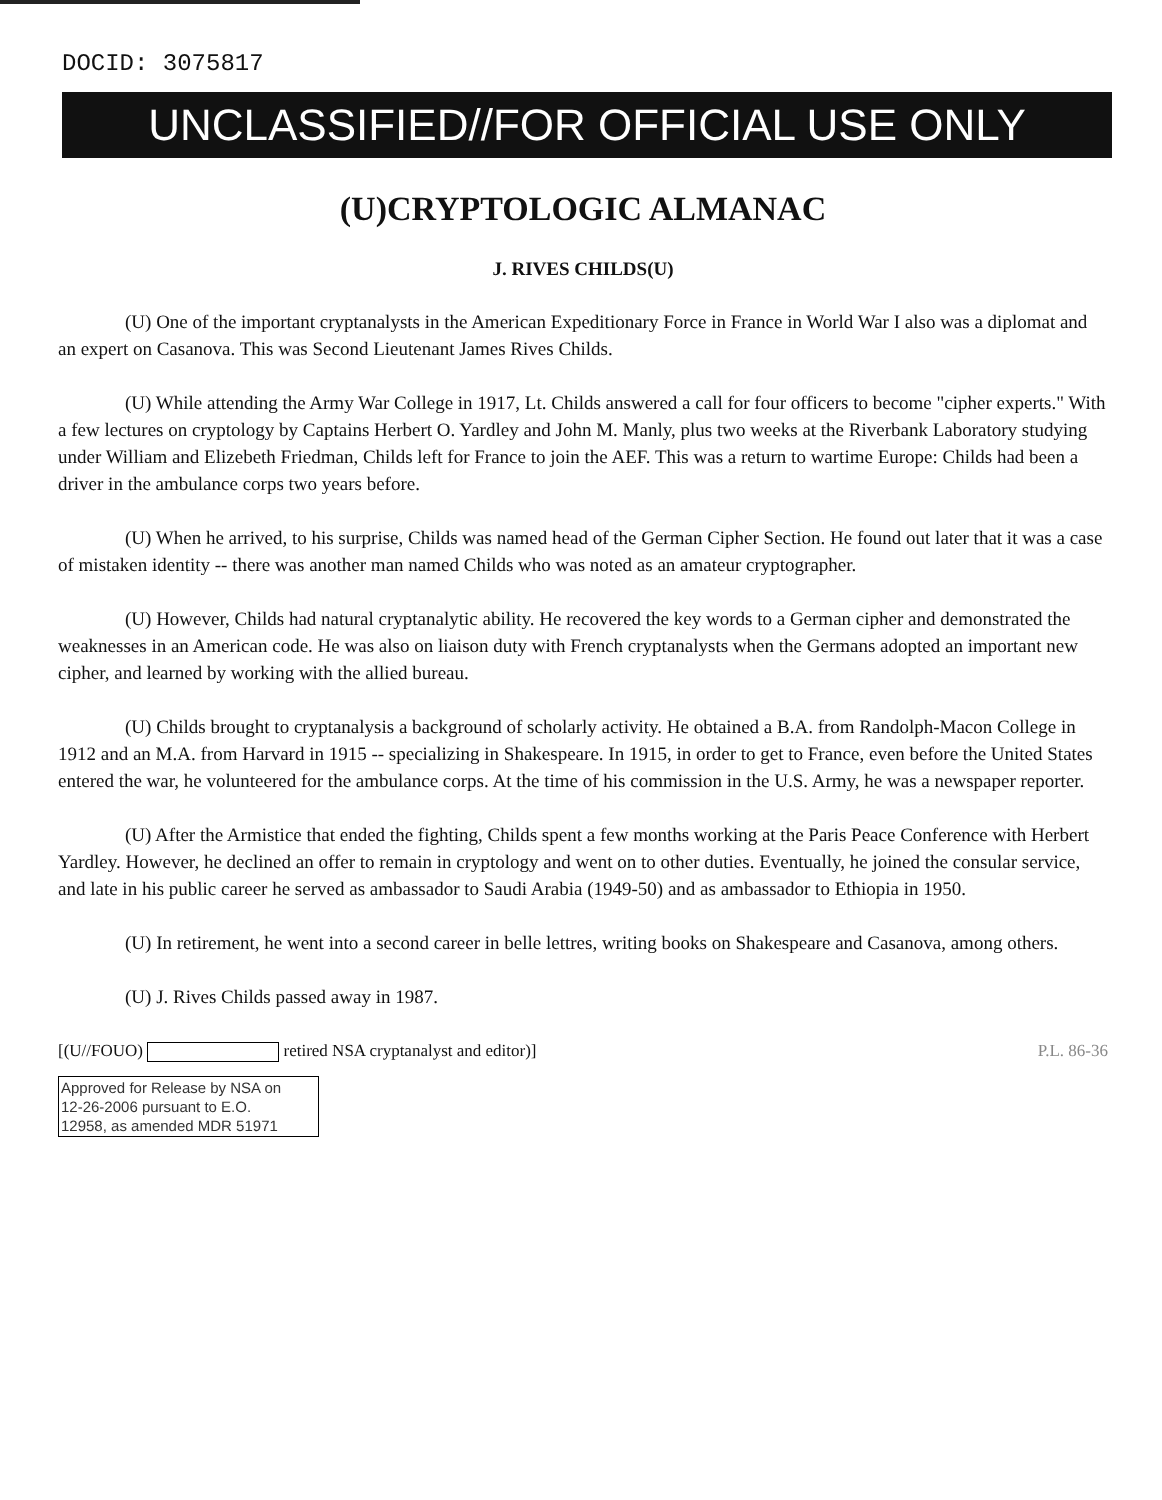DOCID: 3075817
UNCLASSIFIED//FOR OFFICIAL USE ONLY
(U)CRYPTOLOGIC ALMANAC
J. RIVES CHILDS(U)
(U) One of the important cryptanalysts in the American Expeditionary Force in France in World War I also was a diplomat and an expert on Casanova. This was Second Lieutenant James Rives Childs.
(U) While attending the Army War College in 1917, Lt. Childs answered a call for four officers to become "cipher experts." With a few lectures on cryptology by Captains Herbert O. Yardley and John M. Manly, plus two weeks at the Riverbank Laboratory studying under William and Elizebeth Friedman, Childs left for France to join the AEF. This was a return to wartime Europe: Childs had been a driver in the ambulance corps two years before.
(U) When he arrived, to his surprise, Childs was named head of the German Cipher Section. He found out later that it was a case of mistaken identity -- there was another man named Childs who was noted as an amateur cryptographer.
(U) However, Childs had natural cryptanalytic ability. He recovered the key words to a German cipher and demonstrated the weaknesses in an American code. He was also on liaison duty with French cryptanalysts when the Germans adopted an important new cipher, and learned by working with the allied bureau.
(U) Childs brought to cryptanalysis a background of scholarly activity. He obtained a B.A. from Randolph-Macon College in 1912 and an M.A. from Harvard in 1915 -- specializing in Shakespeare. In 1915, in order to get to France, even before the United States entered the war, he volunteered for the ambulance corps. At the time of his commission in the U.S. Army, he was a newspaper reporter.
(U) After the Armistice that ended the fighting, Childs spent a few months working at the Paris Peace Conference with Herbert Yardley. However, he declined an offer to remain in cryptology and went on to other duties. Eventually, he joined the consular service, and late in his public career he served as ambassador to Saudi Arabia (1949-50) and as ambassador to Ethiopia in 1950.
(U) In retirement, he went into a second career in belle lettres, writing books on Shakespeare and Casanova, among others.
(U) J. Rives Childs passed away in 1987.
[(U//FOUO) retired NSA cryptanalyst and editor)] P.L. 86-36
Approved for Release by NSA on
12-26-2006 pursuant to E.O.
12958, as amended MDR 51971